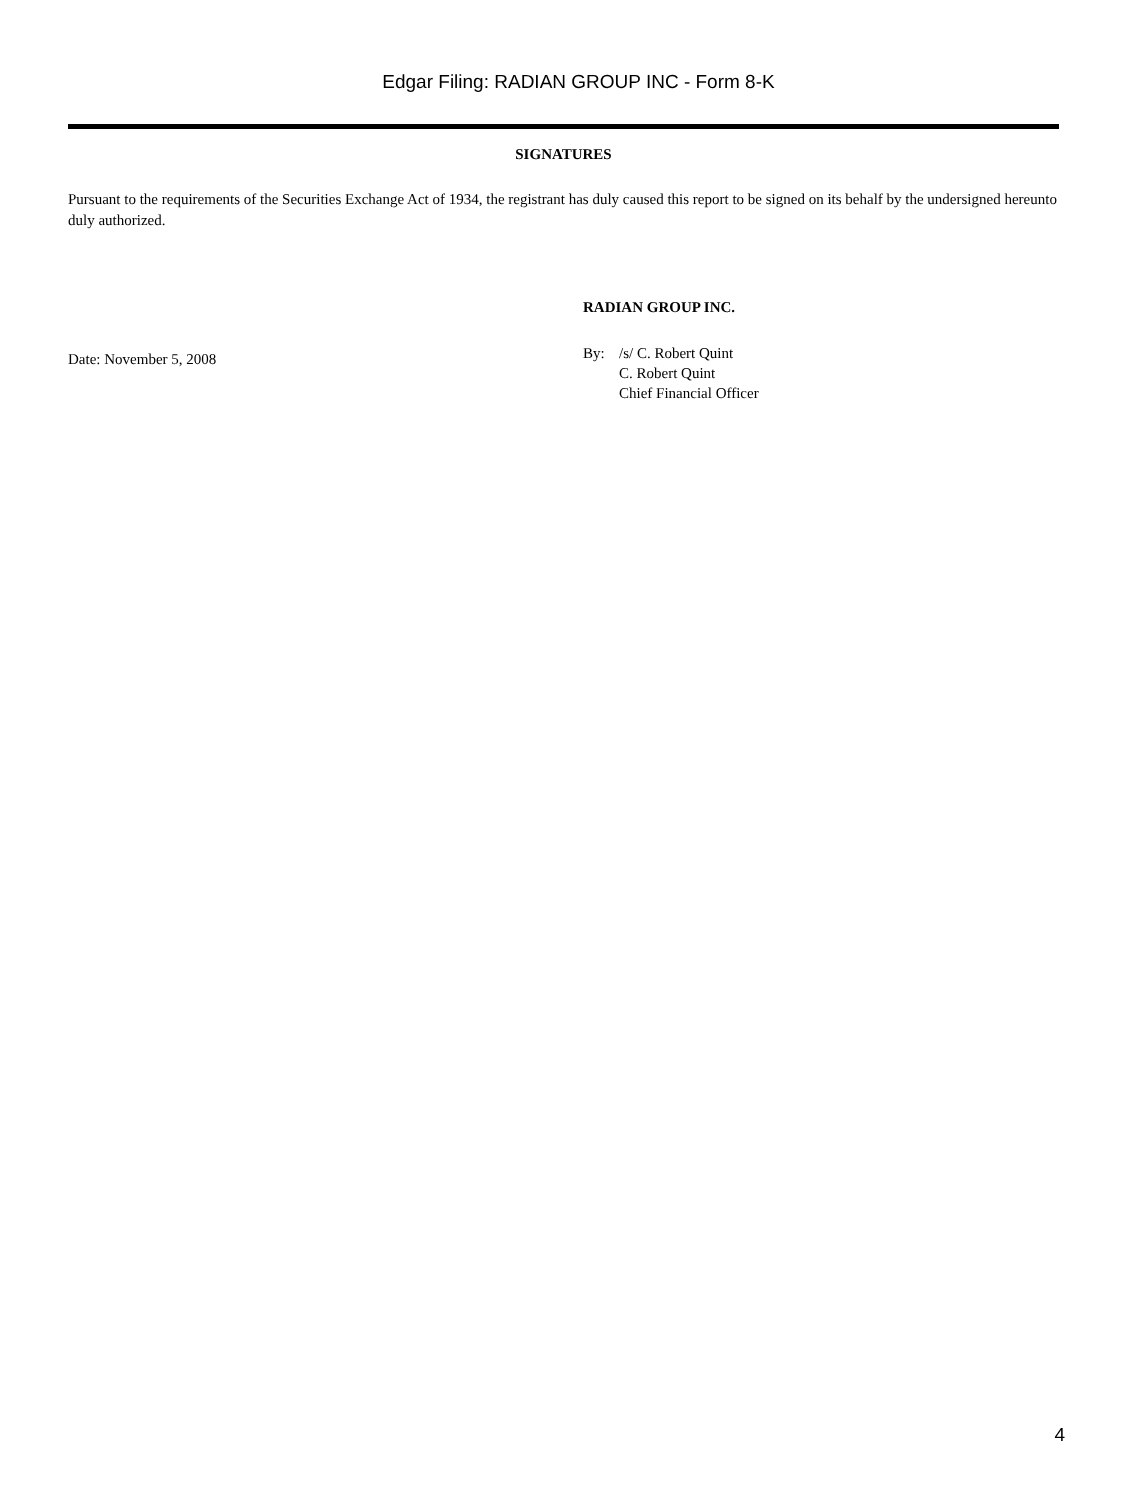Edgar Filing: RADIAN GROUP INC - Form 8-K
SIGNATURES
Pursuant to the requirements of the Securities Exchange Act of 1934, the registrant has duly caused this report to be signed on its behalf by the undersigned hereunto duly authorized.
Date: November 5, 2008
RADIAN GROUP INC.
By: /s/ C. Robert Quint
C. Robert Quint
Chief Financial Officer
4